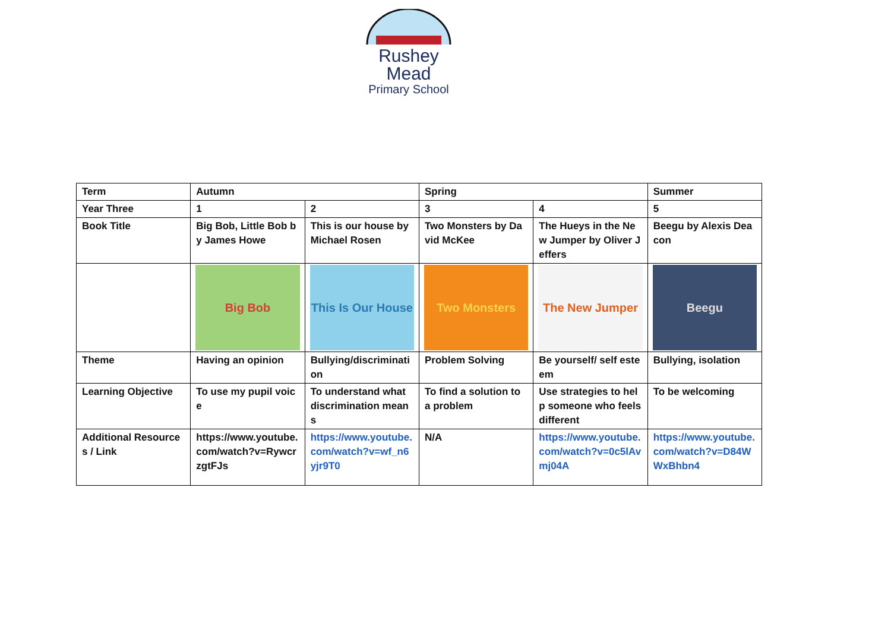Rushey Mead
Primary School
| Term | Autumn | | Spring | | Summer |
| Year Three | 1 | 2 | 3 | 4 | 5 |
| Book Title | Big Bob, Little Bob by James Howe | This is our house by Michael Rosen | Two Monsters by David McKee | The Hueys in the New Jumper by Oliver Jeffers | Beegu by Alexis Deacon |
| | Big Bob | This Is Our House | Two Monsters | The New Jumper | Beegu |
| Theme | Having an opinion | Bullying/discriminati on | Problem Solving | Be yourself/ self esteem | Bullying, isolation |
| Learning Objective | To use my pupil voice | To understand what discrimination means | To find a solution to a problem | Use strategies to help someone who feels different | To be welcoming |
| Additional Resources / Link | https://www.youtube.com/watch?v=RywcrzgtFJs | https://www.youtube.com/watch?v=wf_n6yjr9T0 | N/A | https://www.youtube.com/watch?v=0c5lAvmj04A | https://www.youtube.com/watch?v=D84WWxBhbn4 |